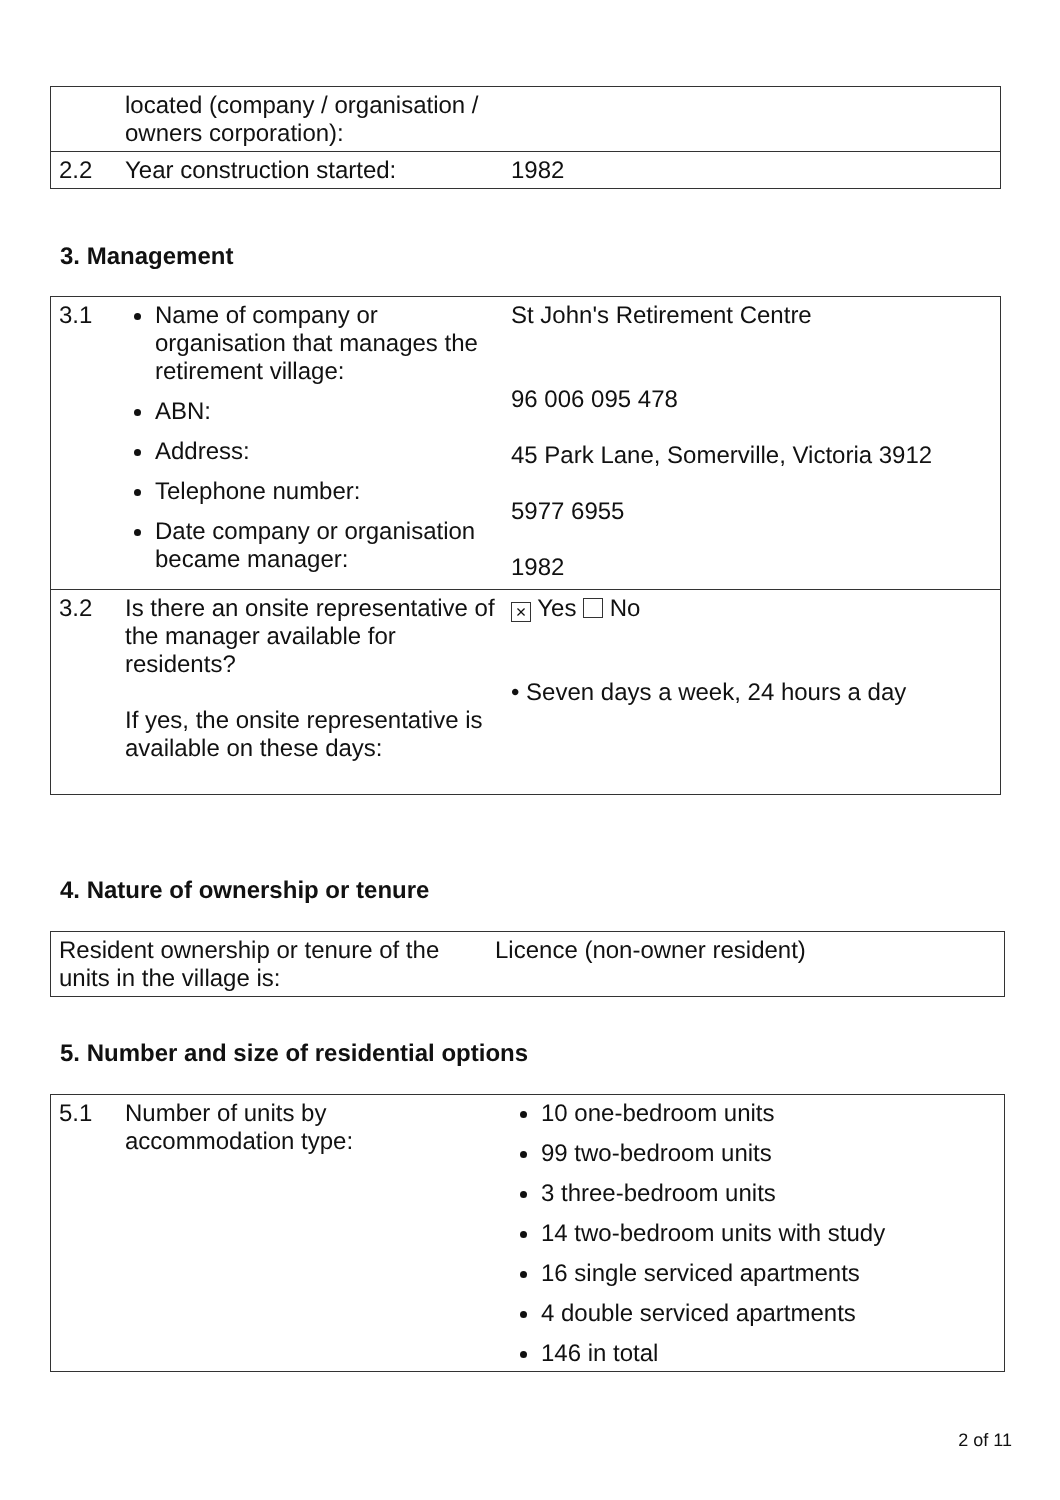| | located (company / organisation / owners corporation): | |
| 2.2 | Year construction started: | 1982 |
3. Management
| 3.1 | Name of company or organisation that manages the retirement village: ABN: Address: Telephone number: Date company or organisation became manager: | St John's Retirement Centre 96 006 095 478 45 Park Lane, Somerville, Victoria 3912 5977 6955 1982 |
| 3.2 | Is there an onsite representative of the manager available for residents? If yes, the onsite representative is available on these days: | × Yes No • Seven days a week, 24 hours a day |
4. Nature of ownership or tenure
| Resident ownership or tenure of the units in the village is: | Licence (non-owner resident) |
5. Number and size of residential options
| 5.1 | Number of units by accommodation type: | 10 one-bedroom units 99 two-bedroom units 3 three-bedroom units 14 two-bedroom units with study 16 single serviced apartments 4 double serviced apartments 146 in total |
2 of 11